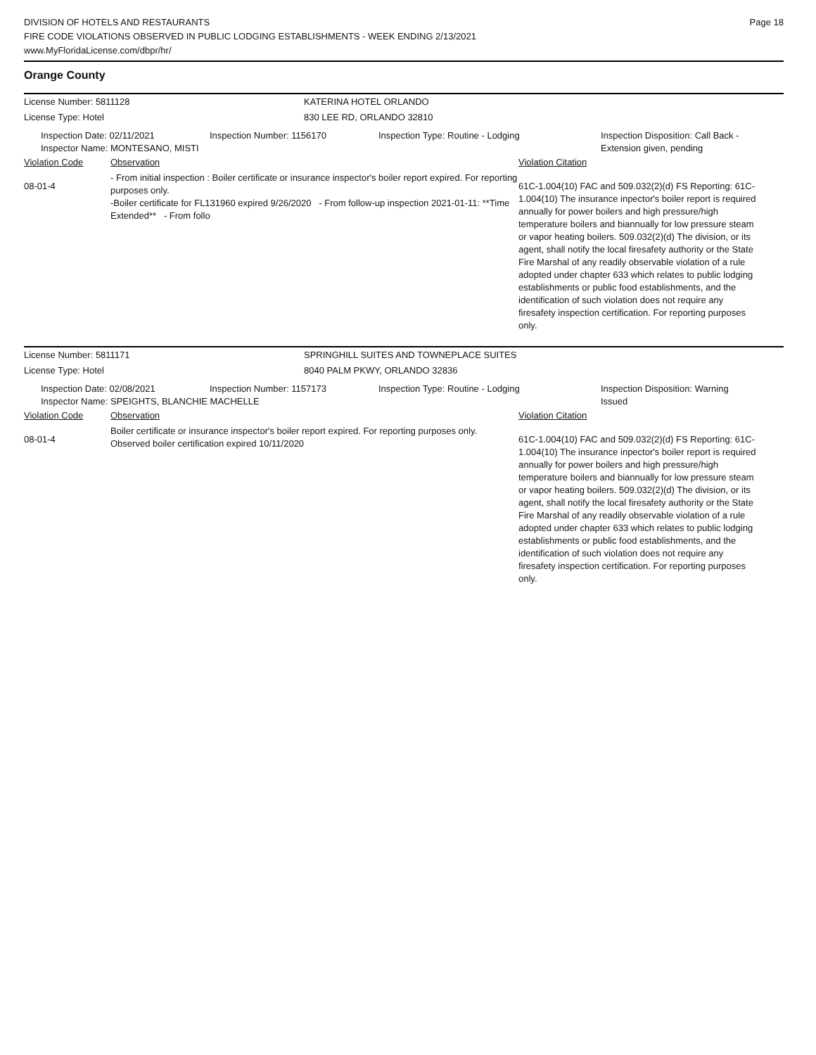DIVISION OF HOTELS AND RESTAURANTS
FIRE CODE VIOLATIONS OBSERVED IN PUBLIC LODGING ESTABLISHMENTS - WEEK ENDING 2/13/2021
www.MyFloridaLicense.com/dbpr/hr/
Page 18
Orange County
License Number: 5811128 KATERINA HOTEL ORLANDO
License Type: Hotel 830 LEE RD, ORLANDO 32810
Inspection Date: 02/11/2021
Inspector Name: MONTESANO, MISTI
Inspection Number: 1156170 Inspection Type: Routine - Lodging Inspection Disposition: Call Back -
Extension given, pending
Violation Code Observation Violation Citation
08-01-4
- From initial inspection : Boiler certificate or insurance inspector's boiler report expired. For reporting purposes only.
-Boiler certificate for FL131960 expired 9/26/2020 - From follow-up inspection 2021-01-11: **Time Extended** - From follo
61C-1.004(10) FAC and 509.032(2)(d) FS Reporting: 61C-1.004(10) The insurance inpector's boiler report is required annually for power boilers and high pressure/high temperature boilers and biannually for low pressure steam or vapor heating boilers. 509.032(2)(d) The division, or its agent, shall notify the local firesafety authority or the State Fire Marshal of any readily observable violation of a rule adopted under chapter 633 which relates to public lodging establishments or public food establishments, and the identification of such violation does not require any firesafety inspection certification. For reporting purposes only.
License Number: 5811171 SPRINGHILL SUITES AND TOWNEPLACE SUITES
License Type: Hotel 8040 PALM PKWY, ORLANDO 32836
Inspection Date: 02/08/2021
Inspector Name: SPEIGHTS, BLANCHIE MACHELLE
Inspection Number: 1157173 Inspection Type: Routine - Lodging Inspection Disposition: Warning
Issued
Violation Code Observation Violation Citation
08-01-4
Boiler certificate or insurance inspector's boiler report expired. For reporting purposes only.
Observed boiler certification expired 10/11/2020
61C-1.004(10) FAC and 509.032(2)(d) FS Reporting: 61C-1.004(10) The insurance inpector's boiler report is required annually for power boilers and high pressure/high temperature boilers and biannually for low pressure steam or vapor heating boilers. 509.032(2)(d) The division, or its agent, shall notify the local firesafety authority or the State Fire Marshal of any readily observable violation of a rule adopted under chapter 633 which relates to public lodging establishments or public food establishments, and the identification of such violation does not require any firesafety inspection certification. For reporting purposes only.